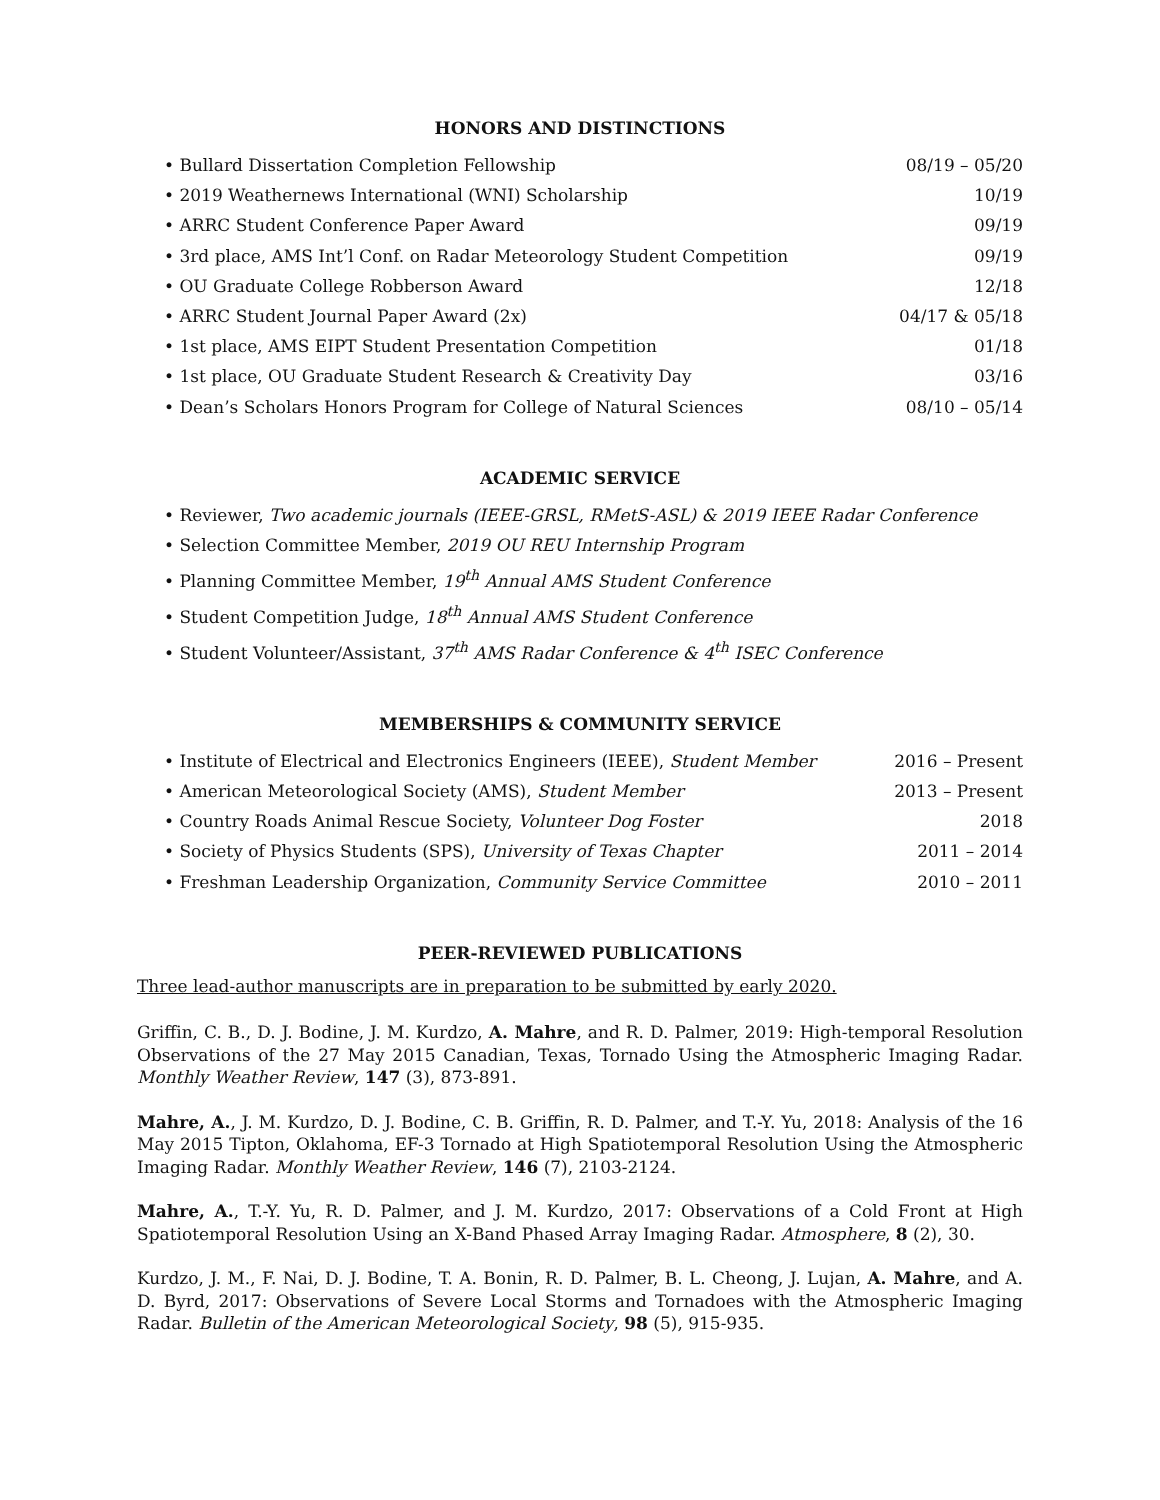HONORS AND DISTINCTIONS
• Bullard Dissertation Completion Fellowship 08/19 – 05/20
• 2019 Weathernews International (WNI) Scholarship 10/19
• ARRC Student Conference Paper Award 09/19
• 3rd place, AMS Int’l Conf. on Radar Meteorology Student Competition 09/19
• OU Graduate College Robberson Award 12/18
• ARRC Student Journal Paper Award (2x) 04/17 & 05/18
• 1st place, AMS EIPT Student Presentation Competition 01/18
• 1st place, OU Graduate Student Research & Creativity Day 03/16
• Dean’s Scholars Honors Program for College of Natural Sciences 08/10 – 05/14
ACADEMIC SERVICE
• Reviewer, Two academic journals (IEEE-GRSL, RMetS-ASL) & 2019 IEEE Radar Conference
• Selection Committee Member, 2019 OU REU Internship Program
• Planning Committee Member, 19<sup>th</sup> Annual AMS Student Conference
• Student Competition Judge, 18<sup>th</sup> Annual AMS Student Conference
• Student Volunteer/Assistant, 37<sup>th</sup> AMS Radar Conference & 4<sup>th</sup> ISEC Conference
MEMBERSHIPS & COMMUNITY SERVICE
• Institute of Electrical and Electronics Engineers (IEEE), Student Member 2016 – Present
• American Meteorological Society (AMS), Student Member 2013 – Present
• Country Roads Animal Rescue Society, Volunteer Dog Foster 2018
• Society of Physics Students (SPS), University of Texas Chapter 2011 – 2014
• Freshman Leadership Organization, Community Service Committee 2010 – 2011
PEER-REVIEWED PUBLICATIONS
Three lead-author manuscripts are in preparation to be submitted by early 2020.
Griffin, C. B., D. J. Bodine, J. M. Kurdzo, A. Mahre, and R. D. Palmer, 2019: High-temporal Resolution Observations of the 27 May 2015 Canadian, Texas, Tornado Using the Atmospheric Imaging Radar. Monthly Weather Review, 147 (3), 873-891.
Mahre, A., J. M. Kurdzo, D. J. Bodine, C. B. Griffin, R. D. Palmer, and T.-Y. Yu, 2018: Analysis of the 16 May 2015 Tipton, Oklahoma, EF-3 Tornado at High Spatiotemporal Resolution Using the Atmospheric Imaging Radar. Monthly Weather Review, 146 (7), 2103-2124.
Mahre, A., T.-Y. Yu, R. D. Palmer, and J. M. Kurdzo, 2017: Observations of a Cold Front at High Spatiotemporal Resolution Using an X-Band Phased Array Imaging Radar. Atmosphere, 8 (2), 30.
Kurdzo, J. M., F. Nai, D. J. Bodine, T. A. Bonin, R. D. Palmer, B. L. Cheong, J. Lujan, A. Mahre, and A. D. Byrd, 2017: Observations of Severe Local Storms and Tornadoes with the Atmospheric Imaging Radar. Bulletin of the American Meteorological Society, 98 (5), 915-935.